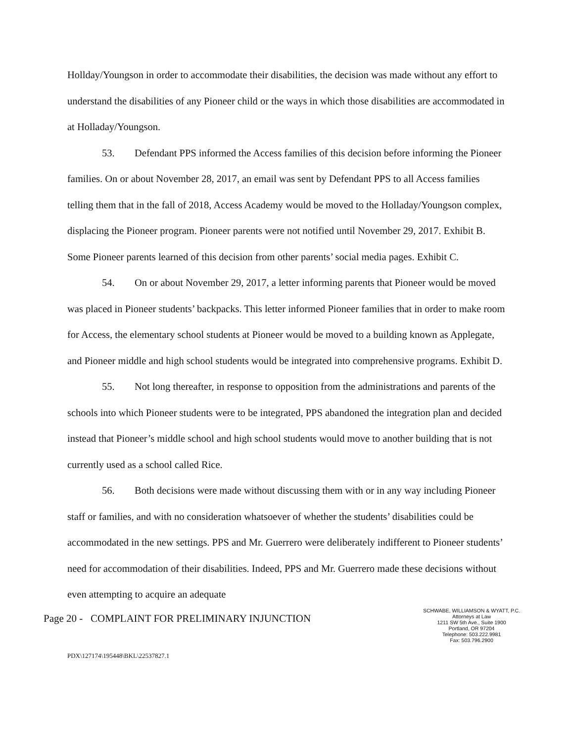Hollday/Youngson in order to accommodate their disabilities, the decision was made without any effort to understand the disabilities of any Pioneer child or the ways in which those disabilities are accommodated in at Holladay/Youngson.
53. Defendant PPS informed the Access families of this decision before informing the Pioneer families. On or about November 28, 2017, an email was sent by Defendant PPS to all Access families telling them that in the fall of 2018, Access Academy would be moved to the Holladay/Youngson complex, displacing the Pioneer program. Pioneer parents were not notified until November 29, 2017. Exhibit B. Some Pioneer parents learned of this decision from other parents’ social media pages. Exhibit C.
54. On or about November 29, 2017, a letter informing parents that Pioneer would be moved was placed in Pioneer students’ backpacks. This letter informed Pioneer families that in order to make room for Access, the elementary school students at Pioneer would be moved to a building known as Applegate, and Pioneer middle and high school students would be integrated into comprehensive programs. Exhibit D.
55. Not long thereafter, in response to opposition from the administrations and parents of the schools into which Pioneer students were to be integrated, PPS abandoned the integration plan and decided instead that Pioneer’s middle school and high school students would move to another building that is not currently used as a school called Rice.
56. Both decisions were made without discussing them with or in any way including Pioneer staff or families, and with no consideration whatsoever of whether the students’ disabilities could be accommodated in the new settings. PPS and Mr. Guerrero were deliberately indifferent to Pioneer students’ need for accommodation of their disabilities. Indeed, PPS and Mr. Guerrero made these decisions without even attempting to acquire an adequate
Page 20 - COMPLAINT FOR PRELIMINARY INJUNCTION
SCHWABE, WILLIAMSON & WYATT, P.C.
Attorneys at Law
1211 SW 5th Ave., Suite 1900
Portland, OR 97204
Telephone: 503.222.9981
Fax: 503.796.2900
PDX\127174\195448\BKL\22537827.1